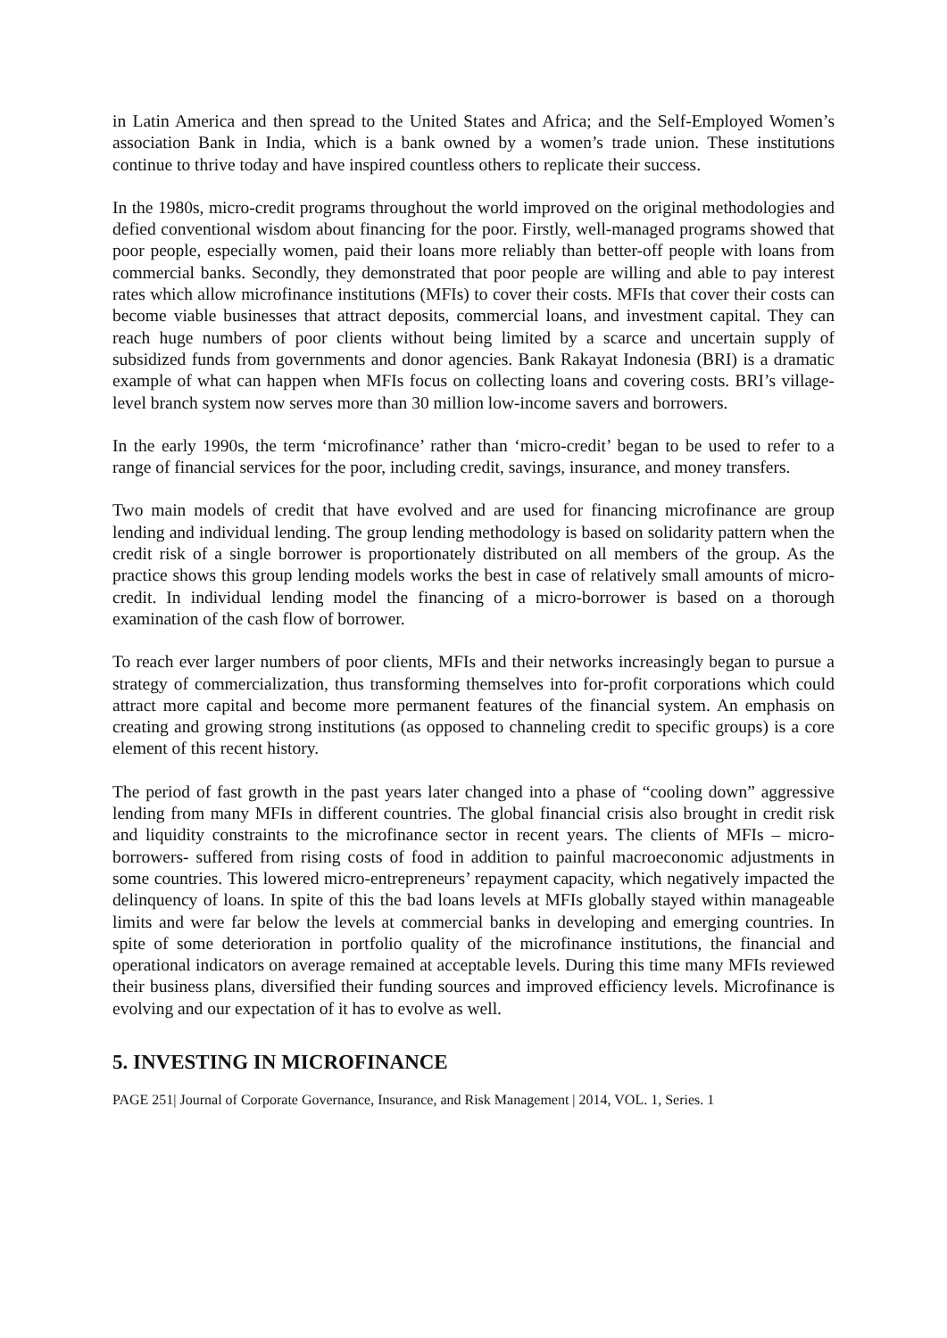in Latin America and then spread to the United States and Africa; and the Self-Employed Women’s association Bank in India, which is a bank owned by a women’s trade union. These institutions continue to thrive today and have inspired countless others to replicate their success.
In the 1980s, micro-credit programs throughout the world improved on the original methodologies and defied conventional wisdom about financing for the poor. Firstly, well-managed programs showed that poor people, especially women, paid their loans more reliably than better-off people with loans from commercial banks. Secondly, they demonstrated that poor people are willing and able to pay interest rates which allow microfinance institutions (MFIs) to cover their costs. MFIs that cover their costs can become viable businesses that attract deposits, commercial loans, and investment capital. They can reach huge numbers of poor clients without being limited by a scarce and uncertain supply of subsidized funds from governments and donor agencies. Bank Rakayat Indonesia (BRI) is a dramatic example of what can happen when MFIs focus on collecting loans and covering costs. BRI’s village-level branch system now serves more than 30 million low-income savers and borrowers.
In the early 1990s, the term ‘microfinance’ rather than ‘micro-credit’ began to be used to refer to a range of financial services for the poor, including credit, savings, insurance, and money transfers.
Two main models of credit that have evolved and are used for financing microfinance are group lending and individual lending. The group lending methodology is based on solidarity pattern when the credit risk of a single borrower is proportionately distributed on all members of the group. As the practice shows this group lending models works the best in case of relatively small amounts of micro-credit. In individual lending model the financing of a micro-borrower is based on a thorough examination of the cash flow of borrower.
To reach ever larger numbers of poor clients, MFIs and their networks increasingly began to pursue a strategy of commercialization, thus transforming themselves into for-profit corporations which could attract more capital and become more permanent features of the financial system. An emphasis on creating and growing strong institutions (as opposed to channeling credit to specific groups) is a core element of this recent history.
The period of fast growth in the past years later changed into a phase of “cooling down” aggressive lending from many MFIs in different countries. The global financial crisis also brought in credit risk and liquidity constraints to the microfinance sector in recent years. The clients of MFIs – micro-borrowers- suffered from rising costs of food in addition to painful macroeconomic adjustments in some countries. This lowered micro-entrepreneurs’ repayment capacity, which negatively impacted the delinquency of loans. In spite of this the bad loans levels at MFIs globally stayed within manageable limits and were far below the levels at commercial banks in developing and emerging countries. In spite of some deterioration in portfolio quality of the microfinance institutions, the financial and operational indicators on average remained at acceptable levels. During this time many MFIs reviewed their business plans, diversified their funding sources and improved efficiency levels. Microfinance is evolving and our expectation of it has to evolve as well.
5. INVESTING IN MICROFINANCE
PAGE 251| Journal of Corporate Governance, Insurance, and Risk Management | 2014, VOL. 1, Series. 1